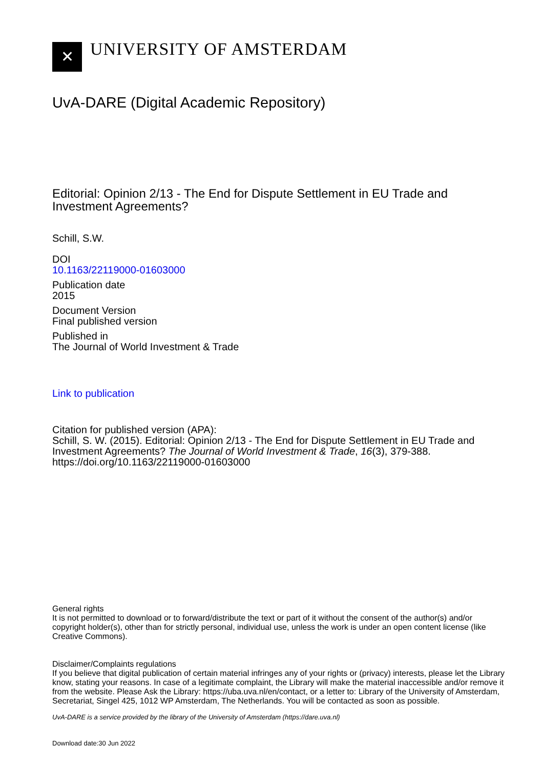✕
UNIVERSITY OF AMSTERDAM
UvA-DARE (Digital Academic Repository)
Editorial: Opinion 2/13 - The End for Dispute Settlement in EU Trade and Investment Agreements?
Schill, S.W.
DOI
10.1163/22119000-01603000
Publication date
2015
Document Version
Final published version
Published in
The Journal of World Investment & Trade
Link to publication
Citation for published version (APA):
Schill, S. W. (2015). Editorial: Opinion 2/13 - The End for Dispute Settlement in EU Trade and Investment Agreements? The Journal of World Investment & Trade, 16(3), 379-388. https://doi.org/10.1163/22119000-01603000
General rights
It is not permitted to download or to forward/distribute the text or part of it without the consent of the author(s) and/or copyright holder(s), other than for strictly personal, individual use, unless the work is under an open content license (like Creative Commons).
Disclaimer/Complaints regulations
If you believe that digital publication of certain material infringes any of your rights or (privacy) interests, please let the Library know, stating your reasons. In case of a legitimate complaint, the Library will make the material inaccessible and/or remove it from the website. Please Ask the Library: https://uba.uva.nl/en/contact, or a letter to: Library of the University of Amsterdam, Secretariat, Singel 425, 1012 WP Amsterdam, The Netherlands. You will be contacted as soon as possible.
UvA-DARE is a service provided by the library of the University of Amsterdam (https://dare.uva.nl)
Download date:30 Jun 2022